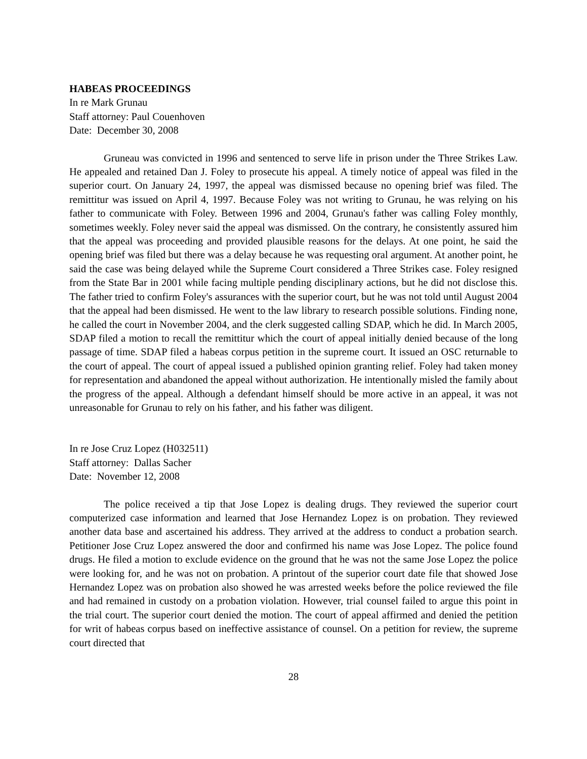HABEAS PROCEEDINGS
In re Mark Grunau
Staff attorney: Paul Couenhoven
Date: December 30, 2008
Gruneau was convicted in 1996 and sentenced to serve life in prison under the Three Strikes Law. He appealed and retained Dan J. Foley to prosecute his appeal. A timely notice of appeal was filed in the superior court. On January 24, 1997, the appeal was dismissed because no opening brief was filed. The remittitur was issued on April 4, 1997. Because Foley was not writing to Grunau, he was relying on his father to communicate with Foley. Between 1996 and 2004, Grunau's father was calling Foley monthly, sometimes weekly. Foley never said the appeal was dismissed. On the contrary, he consistently assured him that the appeal was proceeding and provided plausible reasons for the delays. At one point, he said the opening brief was filed but there was a delay because he was requesting oral argument. At another point, he said the case was being delayed while the Supreme Court considered a Three Strikes case. Foley resigned from the State Bar in 2001 while facing multiple pending disciplinary actions, but he did not disclose this. The father tried to confirm Foley's assurances with the superior court, but he was not told until August 2004 that the appeal had been dismissed. He went to the law library to research possible solutions. Finding none, he called the court in November 2004, and the clerk suggested calling SDAP, which he did. In March 2005, SDAP filed a motion to recall the remittitur which the court of appeal initially denied because of the long passage of time. SDAP filed a habeas corpus petition in the supreme court. It issued an OSC returnable to the court of appeal. The court of appeal issued a published opinion granting relief. Foley had taken money for representation and abandoned the appeal without authorization. He intentionally misled the family about the progress of the appeal. Although a defendant himself should be more active in an appeal, it was not unreasonable for Grunau to rely on his father, and his father was diligent.
In re Jose Cruz Lopez (H032511)
Staff attorney: Dallas Sacher
Date: November 12, 2008
The police received a tip that Jose Lopez is dealing drugs. They reviewed the superior court computerized case information and learned that Jose Hernandez Lopez is on probation. They reviewed another data base and ascertained his address. They arrived at the address to conduct a probation search. Petitioner Jose Cruz Lopez answered the door and confirmed his name was Jose Lopez. The police found drugs. He filed a motion to exclude evidence on the ground that he was not the same Jose Lopez the police were looking for, and he was not on probation. A printout of the superior court date file that showed Jose Hernandez Lopez was on probation also showed he was arrested weeks before the police reviewed the file and had remained in custody on a probation violation. However, trial counsel failed to argue this point in the trial court. The superior court denied the motion. The court of appeal affirmed and denied the petition for writ of habeas corpus based on ineffective assistance of counsel. On a petition for review, the supreme court directed that
28